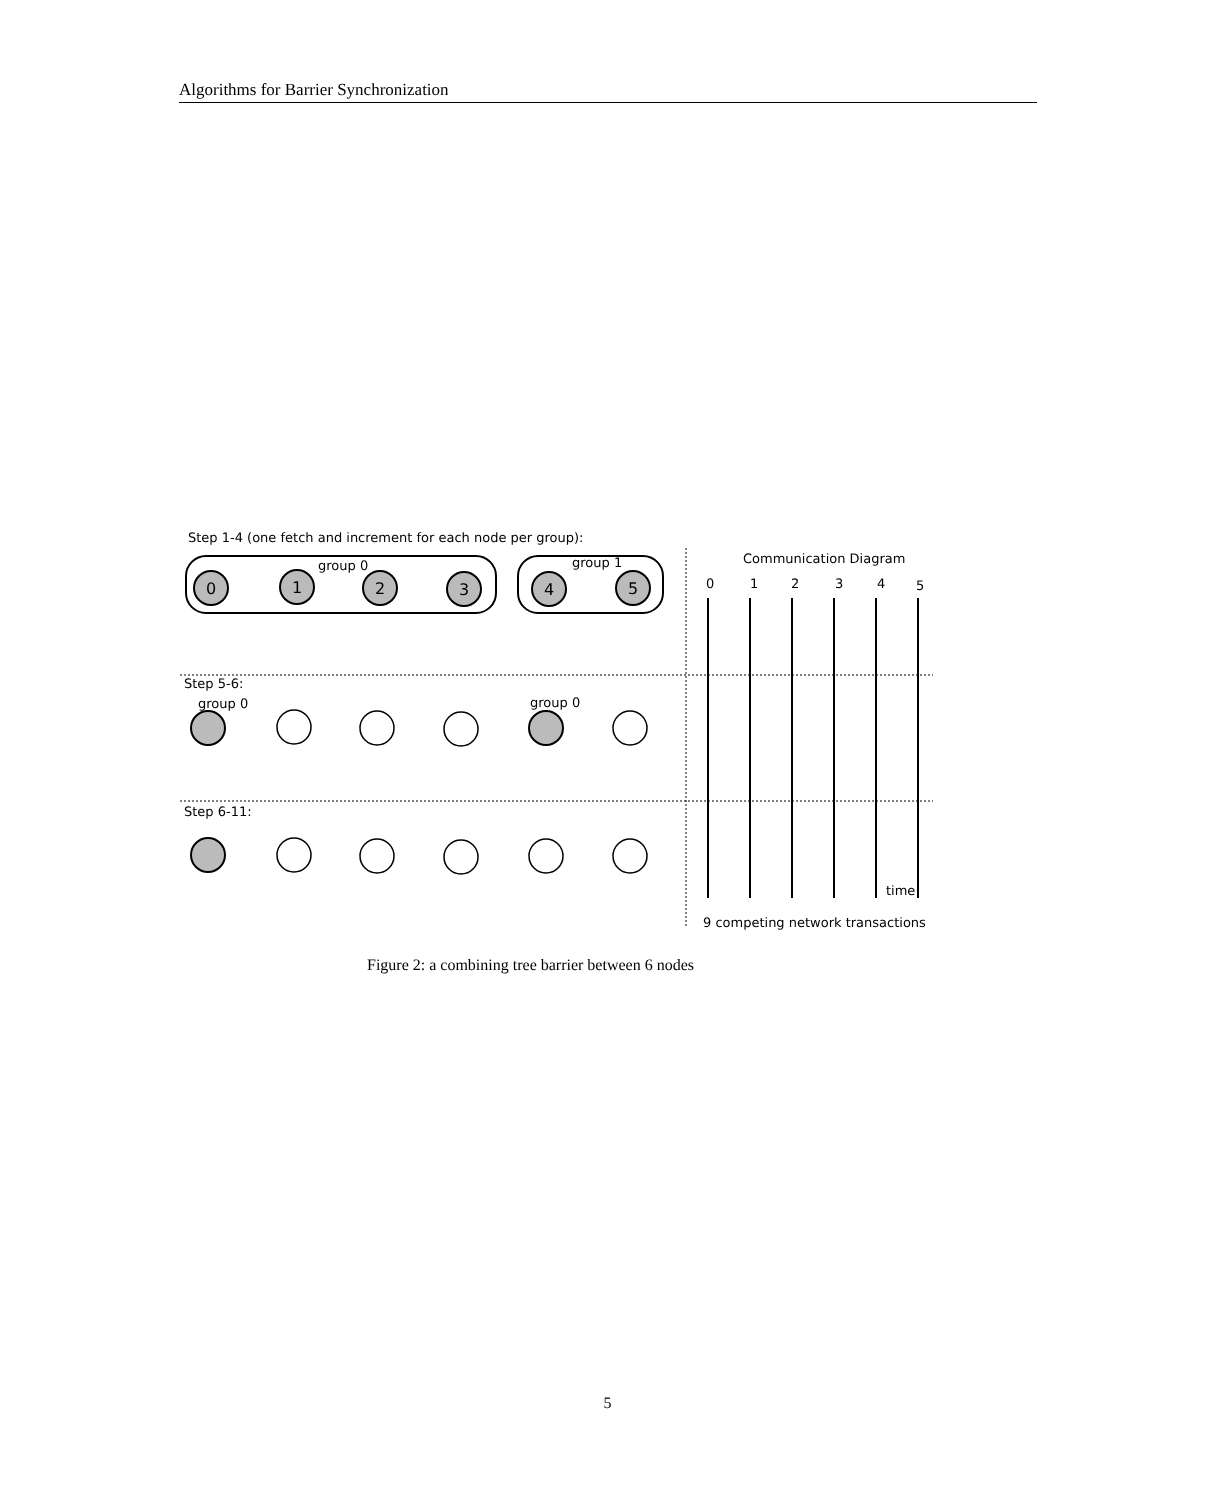Algorithms for Barrier Synchronization
Step 1-4 (one fetch and increment for each node per group):
group 0
group 1
0
1
2
3
4
5
Step 5-6:
group 0
group 0
Step 6-11:
Communication Diagram
0
1
2
3
4
5
time
9 competing network transactions
Figure 2: a combining tree barrier between 6 nodes
5